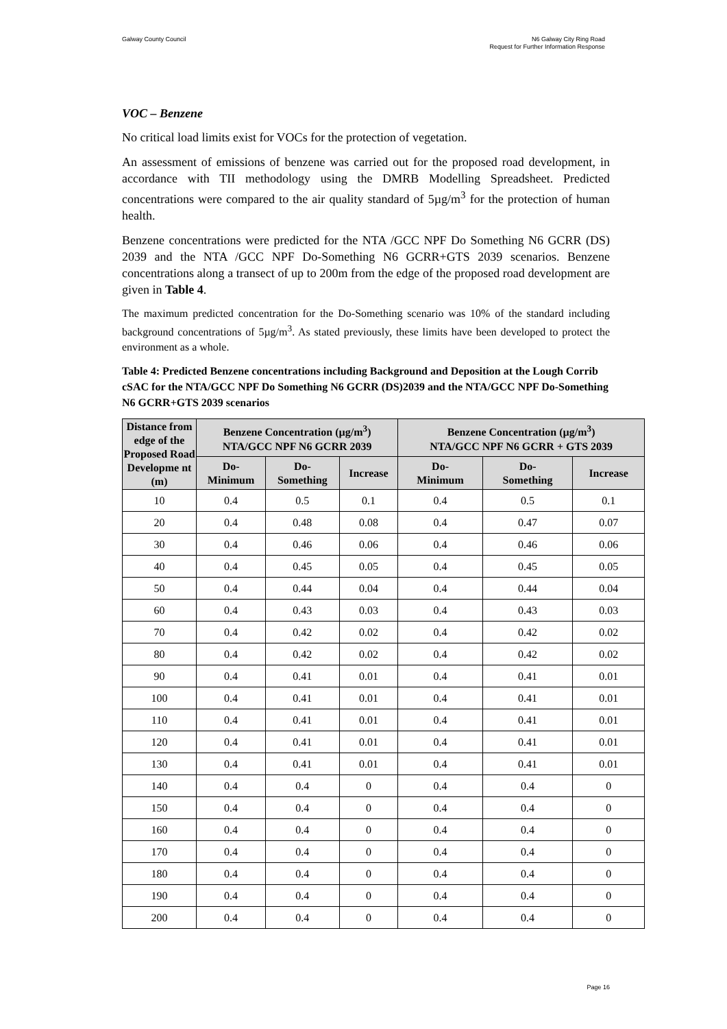Galway County Council N6 Galway City Ring Road
Request for Further Information Response
VOC – Benzene
No critical load limits exist for VOCs for the protection of vegetation.
An assessment of emissions of benzene was carried out for the proposed road development, in accordance with TII methodology using the DMRB Modelling Spreadsheet. Predicted concentrations were compared to the air quality standard of 5µg/m<sup>3</sup> for the protection of human health.
Benzene concentrations were predicted for the NTA /GCC NPF Do Something N6 GCRR (DS) 2039 and the NTA /GCC NPF Do-Something N6 GCRR+GTS 2039 scenarios. Benzene concentrations along a transect of up to 200m from the edge of the proposed road development are given in Table 4.
The maximum predicted concentration for the Do-Something scenario was 10% of the standard including background concentrations of 5µg/m<sup>3</sup>. As stated previously, these limits have been developed to protect the environment as a whole.
Table 4: Predicted Benzene concentrations including Background and Deposition at the Lough Corrib cSAC for the NTA/GCC NPF Do Something N6 GCRR (DS)2039 and the NTA/GCC NPF Do-Something N6 GCRR+GTS 2039 scenarios
| Distance from edge of the Proposed Road Developme nt (m) | Benzene Concentration (µg/m<sup>3</sup>) NTA/GCC NPF N6 GCRR 2039 | | | Benzene Concentration (µg/m<sup>3</sup>) NTA/GCC NPF N6 GCRR + GTS 2039 | | |
| --- | --- | --- | --- | --- | --- | --- |
| | Do- Minimum | Do- Something | Increase | Do- Minimum | Do- Something | Increase |
| 10 | 0.4 | 0.5 | 0.1 | 0.4 | 0.5 | 0.1 |
| 20 | 0.4 | 0.48 | 0.08 | 0.4 | 0.47 | 0.07 |
| 30 | 0.4 | 0.46 | 0.06 | 0.4 | 0.46 | 0.06 |
| 40 | 0.4 | 0.45 | 0.05 | 0.4 | 0.45 | 0.05 |
| 50 | 0.4 | 0.44 | 0.04 | 0.4 | 0.44 | 0.04 |
| 60 | 0.4 | 0.43 | 0.03 | 0.4 | 0.43 | 0.03 |
| 70 | 0.4 | 0.42 | 0.02 | 0.4 | 0.42 | 0.02 |
| 80 | 0.4 | 0.42 | 0.02 | 0.4 | 0.42 | 0.02 |
| 90 | 0.4 | 0.41 | 0.01 | 0.4 | 0.41 | 0.01 |
| 100 | 0.4 | 0.41 | 0.01 | 0.4 | 0.41 | 0.01 |
| 110 | 0.4 | 0.41 | 0.01 | 0.4 | 0.41 | 0.01 |
| 120 | 0.4 | 0.41 | 0.01 | 0.4 | 0.41 | 0.01 |
| 130 | 0.4 | 0.41 | 0.01 | 0.4 | 0.41 | 0.01 |
| 140 | 0.4 | 0.4 | 0 | 0.4 | 0.4 | 0 |
| 150 | 0.4 | 0.4 | 0 | 0.4 | 0.4 | 0 |
| 160 | 0.4 | 0.4 | 0 | 0.4 | 0.4 | 0 |
| 170 | 0.4 | 0.4 | 0 | 0.4 | 0.4 | 0 |
| 180 | 0.4 | 0.4 | 0 | 0.4 | 0.4 | 0 |
| 190 | 0.4 | 0.4 | 0 | 0.4 | 0.4 | 0 |
| 200 | 0.4 | 0.4 | 0 | 0.4 | 0.4 | 0 |
Page 16